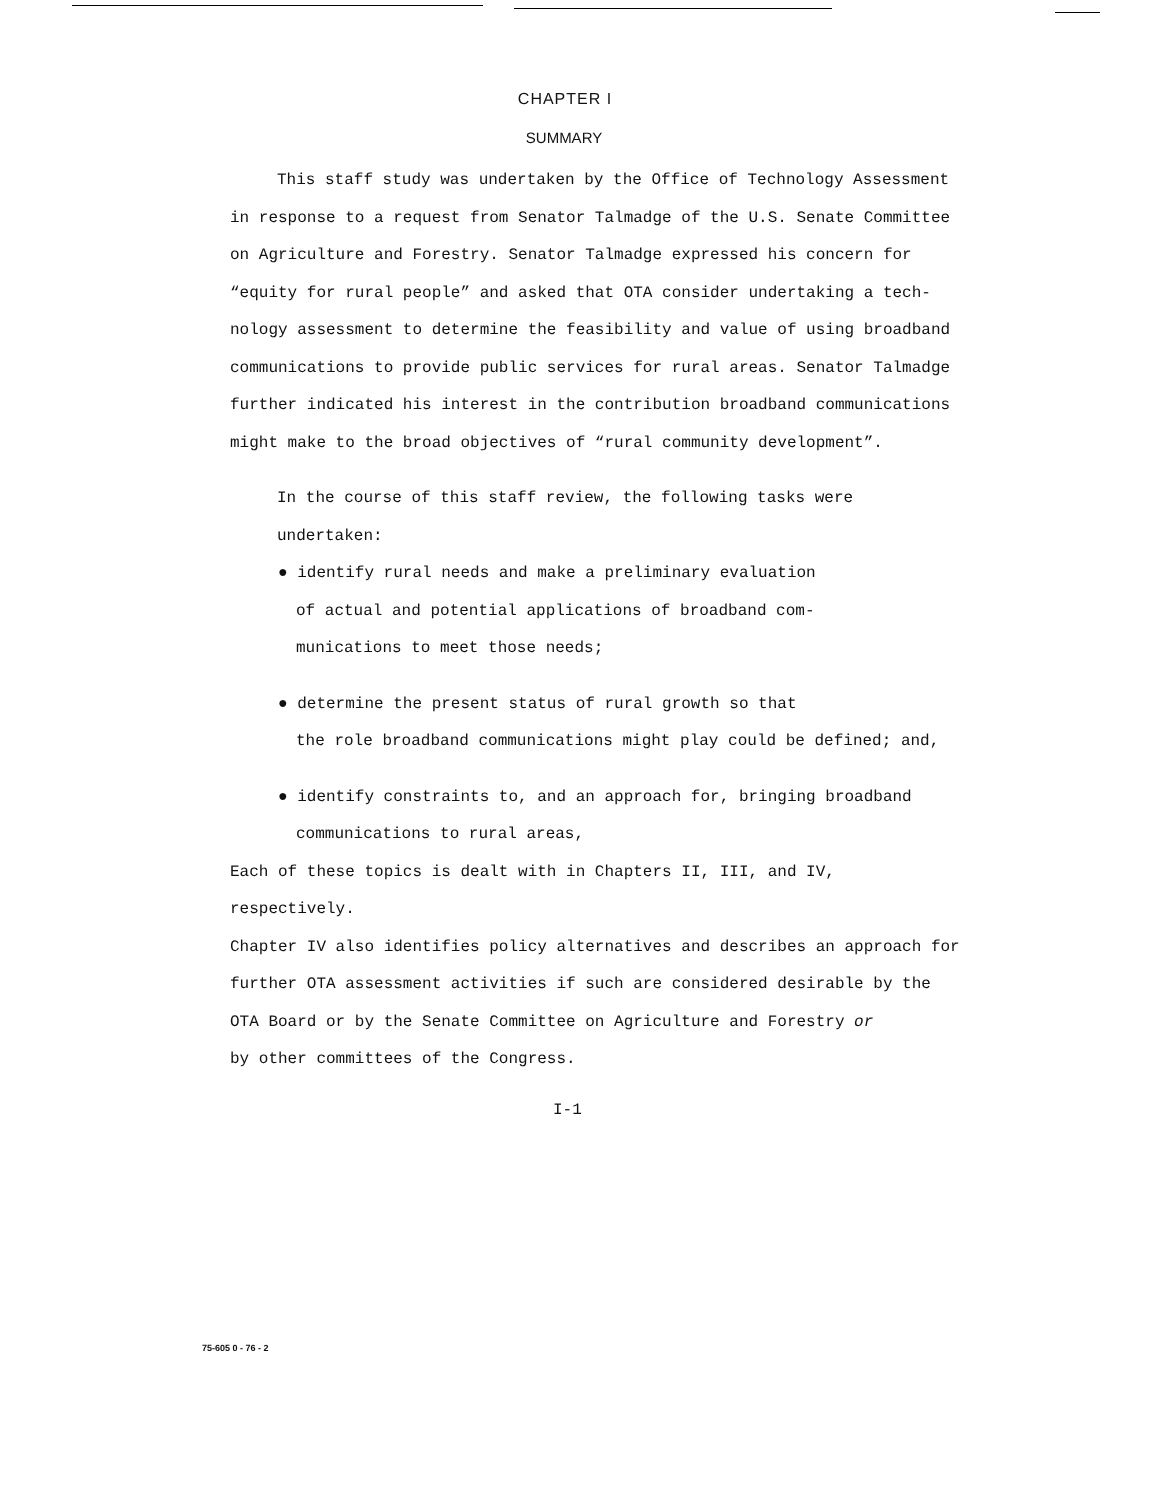CHAPTER I
SUMMARY
This staff study was undertaken by the Office of Technology Assessment
in response to a request from Senator Talmadge of the U.S. Senate Committee
on Agriculture and Forestry. Senator Talmadge expressed his concern for
“equity for rural people” and asked that OTA consider undertaking a tech-
nology assessment to determine the feasibility and value of using broadband
communications to provide public services for rural areas. Senator Talmadge
further indicated his interest in the contribution broadband communications
might make to the broad objectives of “rural community development”.
In the course of this staff review, the following tasks were undertaken:
● identify rural needs and make a preliminary evaluation
of actual and potential applications of broadband com-
munications to meet those needs;
● determine the present status of rural growth so that
the role broadband communications might play could be defined; and,
● identify constraints to, and an approach for, bringing broadband
communications to rural areas,
Each of these topics is dealt with in Chapters II, III, and IV, respectively.
Chapter IV also identifies policy alternatives and describes an approach for
further OTA assessment activities if such are considered desirable by the
OTA Board or by the Senate Committee on Agriculture and Forestry or
by other committees of the Congress.
I-1
75-605 0 - 76 - 2